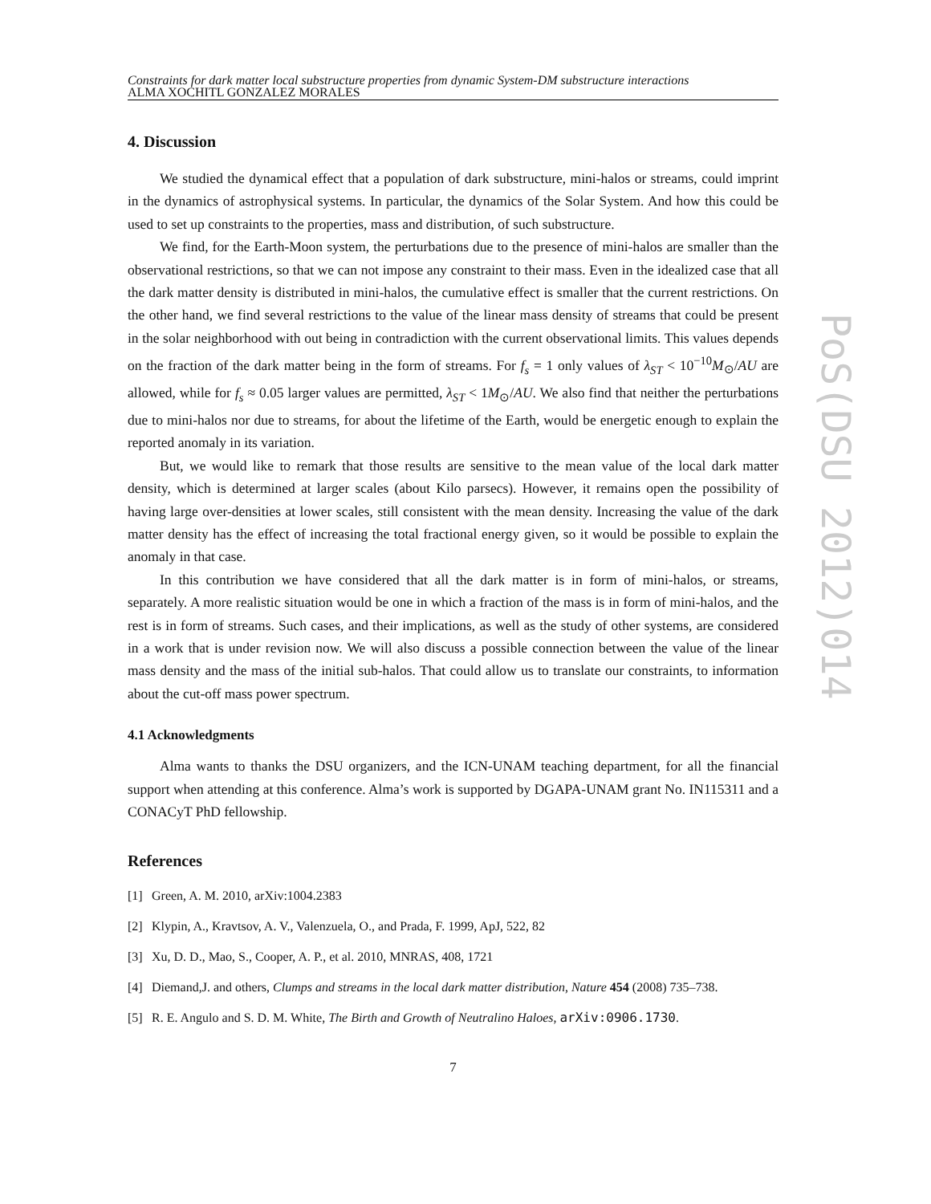Constraints for dark matter local substructure properties from dynamic System-DM substructure interactions
ALMA XOCHITL GONZALEZ MORALES
4. Discussion
We studied the dynamical effect that a population of dark substructure, mini-halos or streams, could imprint in the dynamics of astrophysical systems. In particular, the dynamics of the Solar System. And how this could be used to set up constraints to the properties, mass and distribution, of such substructure.
We find, for the Earth-Moon system, the perturbations due to the presence of mini-halos are smaller than the observational restrictions, so that we can not impose any constraint to their mass. Even in the idealized case that all the dark matter density is distributed in mini-halos, the cumulative effect is smaller that the current restrictions. On the other hand, we find several restrictions to the value of the linear mass density of streams that could be present in the solar neighborhood with out being in contradiction with the current observational limits. This values depends on the fraction of the dark matter being in the form of streams. For f<sub>s</sub> = 1 only values of λ<sub>ST</sub> < 10<sup>−10</sup>M<sub>⊙</sub>/AU are allowed, while for f<sub>s</sub> ≈ 0.05 larger values are permitted, λ<sub>ST</sub> < 1M<sub>⊙</sub>/AU. We also find that neither the perturbations due to mini-halos nor due to streams, for about the lifetime of the Earth, would be energetic enough to explain the reported anomaly in its variation.
But, we would like to remark that those results are sensitive to the mean value of the local dark matter density, which is determined at larger scales (about Kilo parsecs). However, it remains open the possibility of having large over-densities at lower scales, still consistent with the mean density. Increasing the value of the dark matter density has the effect of increasing the total fractional energy given, so it would be possible to explain the anomaly in that case.
In this contribution we have considered that all the dark matter is in form of mini-halos, or streams, separately. A more realistic situation would be one in which a fraction of the mass is in form of mini-halos, and the rest is in form of streams. Such cases, and their implications, as well as the study of other systems, are considered in a work that is under revision now. We will also discuss a possible connection between the value of the linear mass density and the mass of the initial sub-halos. That could allow us to translate our constraints, to information about the cut-off mass power spectrum.
4.1 Acknowledgments
Alma wants to thanks the DSU organizers, and the ICN-UNAM teaching department, for all the financial support when attending at this conference. Alma’s work is supported by DGAPA-UNAM grant No. IN115311 and a CONACyT PhD fellowship.
References
[1] Green, A. M. 2010, arXiv:1004.2383
[2] Klypin, A., Kravtsov, A. V., Valenzuela, O., and Prada, F. 1999, ApJ, 522, 82
[3] Xu, D. D., Mao, S., Cooper, A. P., et al. 2010, MNRAS, 408, 1721
[4] Diemand,J. and others, Clumps and streams in the local dark matter distribution, Nature 454 (2008) 735–738.
[5] R. E. Angulo and S. D. M. White, The Birth and Growth of Neutralino Haloes, arXiv:0906.1730.
7
PoS(DSU 2012)014